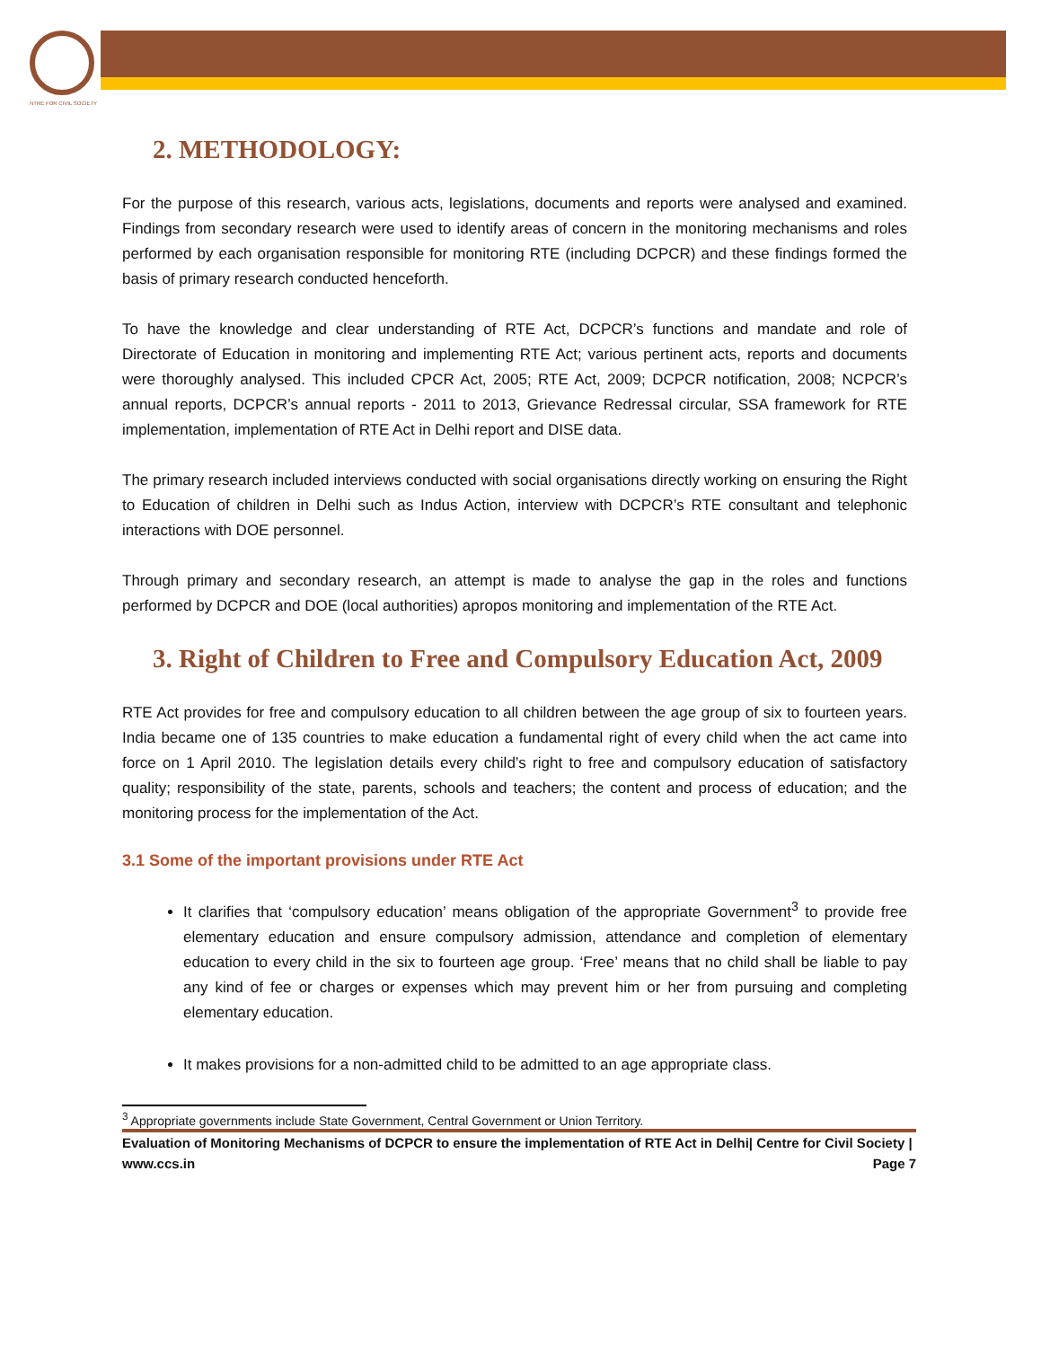NTRE FOR CIVIL SOCIETY
2. METHODOLOGY:
For the purpose of this research, various acts, legislations, documents and reports were analysed and examined. Findings from secondary research were used to identify areas of concern in the monitoring mechanisms and roles performed by each organisation responsible for monitoring RTE (including DCPCR) and these findings formed the basis of primary research conducted henceforth.
To have the knowledge and clear understanding of RTE Act, DCPCR’s functions and mandate and role of Directorate of Education in monitoring and implementing RTE Act; various pertinent acts, reports and documents were thoroughly analysed. This included CPCR Act, 2005; RTE Act, 2009; DCPCR notification, 2008; NCPCR’s annual reports, DCPCR’s annual reports - 2011 to 2013, Grievance Redressal circular, SSA framework for RTE implementation, implementation of RTE Act in Delhi report and DISE data.
The primary research included interviews conducted with social organisations directly working on ensuring the Right to Education of children in Delhi such as Indus Action, interview with DCPCR’s RTE consultant and telephonic interactions with DOE personnel.
Through primary and secondary research, an attempt is made to analyse the gap in the roles and functions performed by DCPCR and DOE (local authorities) apropos monitoring and implementation of the RTE Act.
3. Right of Children to Free and Compulsory Education Act, 2009
RTE Act provides for free and compulsory education to all children between the age group of six to fourteen years. India became one of 135 countries to make education a fundamental right of every child when the act came into force on 1 April 2010. The legislation details every child’s right to free and compulsory education of satisfactory quality; responsibility of the state, parents, schools and teachers; the content and process of education; and the monitoring process for the implementation of the Act.
3.1 Some of the important provisions under RTE Act
It clarifies that ‘compulsory education’ means obligation of the appropriate Government<sup>3</sup> to provide free elementary education and ensure compulsory admission, attendance and completion of elementary education to every child in the six to fourteen age group. ‘Free’ means that no child shall be liable to pay any kind of fee or charges or expenses which may prevent him or her from pursuing and completing elementary education.
It makes provisions for a non-admitted child to be admitted to an age appropriate class.
<sup>3</sup> Appropriate governments include State Government, Central Government or Union Territory.
Evaluation of Monitoring Mechanisms of DCPCR to ensure the implementation of RTE Act in Delhi| Centre for Civil Society | www.ccs.in Page 7